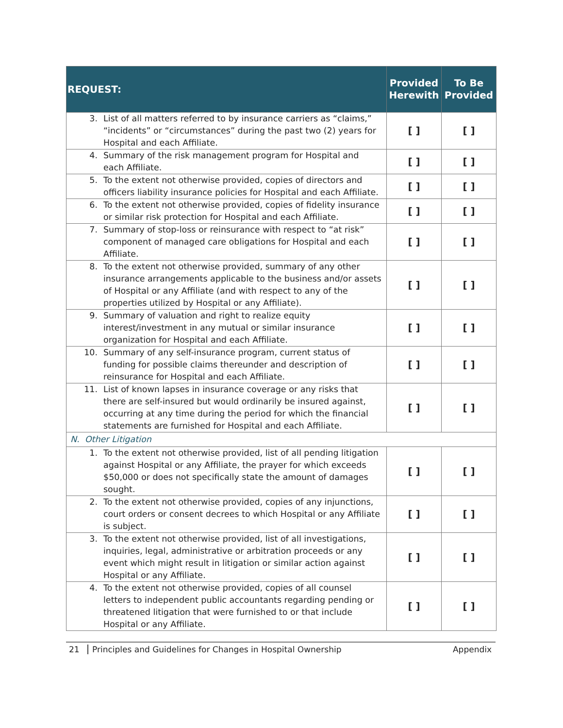| REQUEST: | Provided Herewith | To Be Provided |
| --- | --- | --- |
| 3. List of all matters referred to by insurance carriers as “claims,” “incidents” or “circumstances” during the past two (2) years for Hospital and each Affiliate. | [ ] | [ ] |
| 4. Summary of the risk management program for Hospital and each Affiliate. | [ ] | [ ] |
| 5. To the extent not otherwise provided, copies of directors and officers liability insurance policies for Hospital and each Affiliate. | [ ] | [ ] |
| 6. To the extent not otherwise provided, copies of fidelity insurance or similar risk protection for Hospital and each Affiliate. | [ ] | [ ] |
| 7. Summary of stop-loss or reinsurance with respect to “at risk” component of managed care obligations for Hospital and each Affiliate. | [ ] | [ ] |
| 8. To the extent not otherwise provided, summary of any other insurance arrangements applicable to the business and/or assets of Hospital or any Affiliate (and with respect to any of the properties utilized by Hospital or any Affiliate). | [ ] | [ ] |
| 9. Summary of valuation and right to realize equity interest/investment in any mutual or similar insurance organization for Hospital and each Affiliate. | [ ] | [ ] |
| 10. Summary of any self-insurance program, current status of funding for possible claims thereunder and description of reinsurance for Hospital and each Affiliate. | [ ] | [ ] |
| 11. List of known lapses in insurance coverage or any risks that there are self-insured but would ordinarily be insured against, occurring at any time during the period for which the financial statements are furnished for Hospital and each Affiliate. | [ ] | [ ] |
| N. Other Litigation | | |
| 1. To the extent not otherwise provided, list of all pending litigation against Hospital or any Affiliate, the prayer for which exceeds $50,000 or does not specifically state the amount of damages sought. | [ ] | [ ] |
| 2. To the extent not otherwise provided, copies of any injunctions, court orders or consent decrees to which Hospital or any Affiliate is subject. | [ ] | [ ] |
| 3. To the extent not otherwise provided, list of all investigations, inquiries, legal, administrative or arbitration proceeds or any event which might result in litigation or similar action against Hospital or any Affiliate. | [ ] | [ ] |
| 4. To the extent not otherwise provided, copies of all counsel letters to independent public accountants regarding pending or threatened litigation that were furnished to or that include Hospital or any Affiliate. | [ ] | [ ] |
21 Principles and Guidelines for Changes in Hospital Ownership Appendix